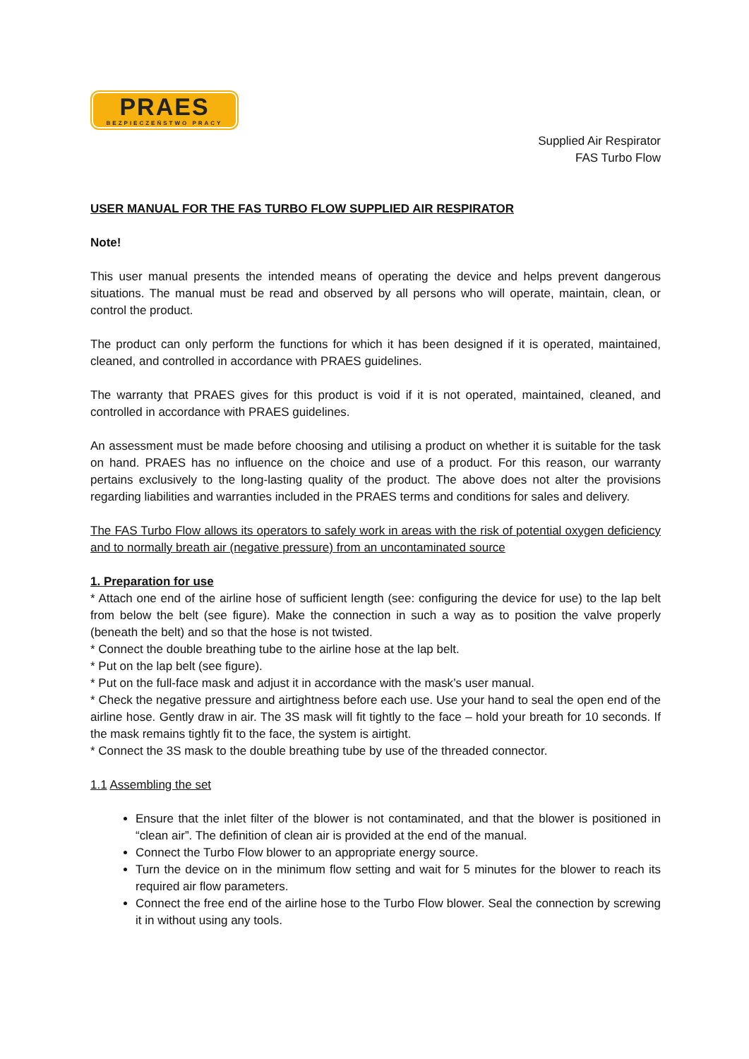PRAES
BEZPIECZEŃSTWO PRACY
Supplied Air Respirator
FAS Turbo Flow
USER MANUAL FOR THE FAS TURBO FLOW SUPPLIED AIR RESPIRATOR
Note!
This user manual presents the intended means of operating the device and helps prevent dangerous situations. The manual must be read and observed by all persons who will operate, maintain, clean, or control the product.
The product can only perform the functions for which it has been designed if it is operated, maintained, cleaned, and controlled in accordance with PRAES guidelines.
The warranty that PRAES gives for this product is void if it is not operated, maintained, cleaned, and controlled in accordance with PRAES guidelines.
An assessment must be made before choosing and utilising a product on whether it is suitable for the task on hand. PRAES has no influence on the choice and use of a product. For this reason, our warranty pertains exclusively to the long-lasting quality of the product. The above does not alter the provisions regarding liabilities and warranties included in the PRAES terms and conditions for sales and delivery.
The FAS Turbo Flow allows its operators to safely work in areas with the risk of potential oxygen deficiency and to normally breath air (negative pressure) from an uncontaminated source
1. Preparation for use
* Attach one end of the airline hose of sufficient length (see: configuring the device for use) to the lap belt from below the belt (see figure). Make the connection in such a way as to position the valve properly (beneath the belt) and so that the hose is not twisted.
* Connect the double breathing tube to the airline hose at the lap belt.
* Put on the lap belt (see figure).
* Put on the full-face mask and adjust it in accordance with the mask’s user manual.
* Check the negative pressure and airtightness before each use. Use your hand to seal the open end of the airline hose. Gently draw in air. The 3S mask will fit tightly to the face – hold your breath for 10 seconds. If the mask remains tightly fit to the face, the system is airtight.
* Connect the 3S mask to the double breathing tube by use of the threaded connector.
1.1 Assembling the set
Ensure that the inlet filter of the blower is not contaminated, and that the blower is positioned in “clean air”. The definition of clean air is provided at the end of the manual.
Connect the Turbo Flow blower to an appropriate energy source.
Turn the device on in the minimum flow setting and wait for 5 minutes for the blower to reach its required air flow parameters.
Connect the free end of the airline hose to the Turbo Flow blower. Seal the connection by screwing it in without using any tools.